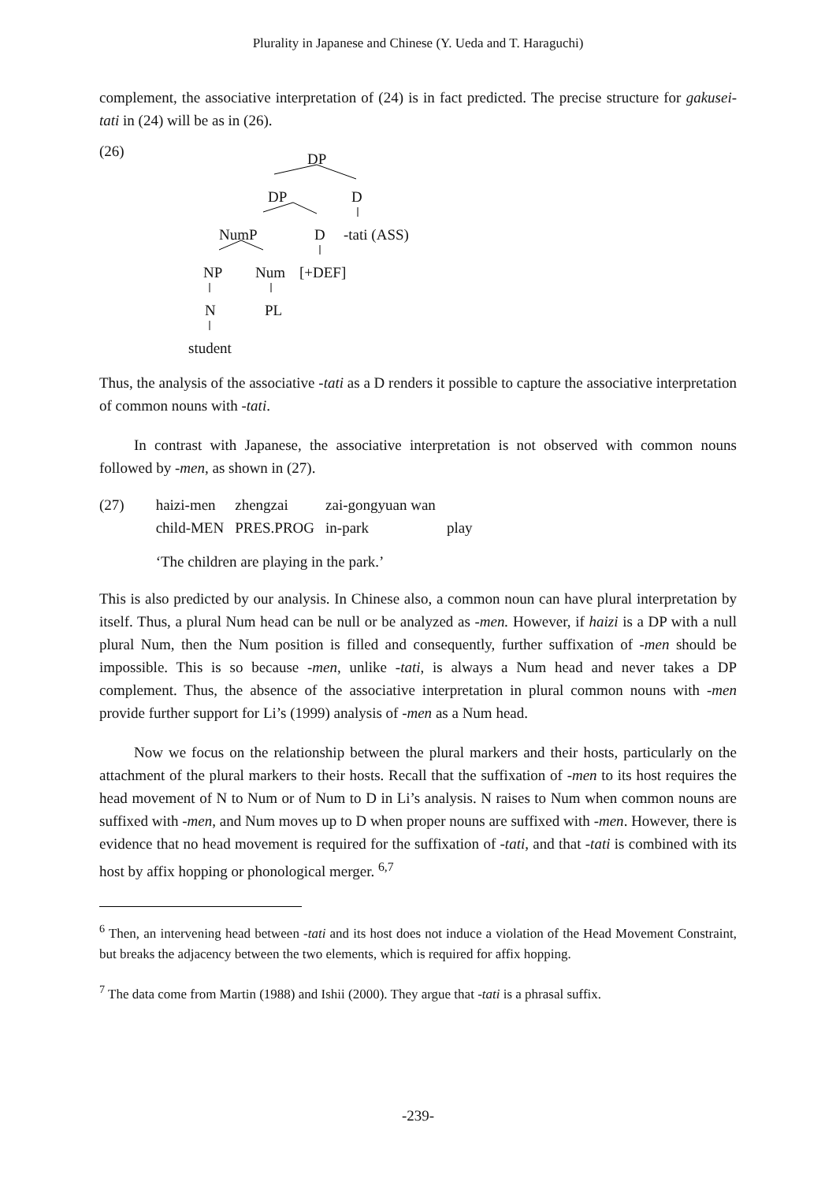Plurality in Japanese and Chinese (Y. Ueda and T. Haraguchi)
complement, the associative interpretation of (24) is in fact predicted. The precise structure for gakusei-tati in (24) will be as in (26).
(26) DP
DP D
NumP D -tati (ASS)
NP Num [+DEF]
N PL
student
Thus, the analysis of the associative -tati as a D renders it possible to capture the associative interpretation of common nouns with -tati.
In contrast with Japanese, the associative interpretation is not observed with common nouns followed by -men, as shown in (27).
| (27) | haizi-men | zhengzai | zai-gongyuan wan | |
| | child-MEN | PRES.PROG | in-park | play |
| | ‘The children are playing in the park.’ | | | |
This is also predicted by our analysis. In Chinese also, a common noun can have plural interpretation by itself. Thus, a plural Num head can be null or be analyzed as -men. However, if haizi is a DP with a null plural Num, then the Num position is filled and consequently, further suffixation of -men should be impossible. This is so because -men, unlike -tati, is always a Num head and never takes a DP complement. Thus, the absence of the associative interpretation in plural common nouns with -men provide further support for Li’s (1999) analysis of -men as a Num head.
Now we focus on the relationship between the plural markers and their hosts, particularly on the attachment of the plural markers to their hosts. Recall that the suffixation of -men to its host requires the head movement of N to Num or of Num to D in Li’s analysis. N raises to Num when common nouns are suffixed with -men, and Num moves up to D when proper nouns are suffixed with -men. However, there is evidence that no head movement is required for the suffixation of -tati, and that -tati is combined with its host by affix hopping or phonological merger. <sup>6,7</sup>
<sup>6</sup> Then, an intervening head between -tati and its host does not induce a violation of the Head Movement Constraint, but breaks the adjacency between the two elements, which is required for affix hopping.
<sup>7</sup> The data come from Martin (1988) and Ishii (2000). They argue that -tati is a phrasal suffix.
-239-